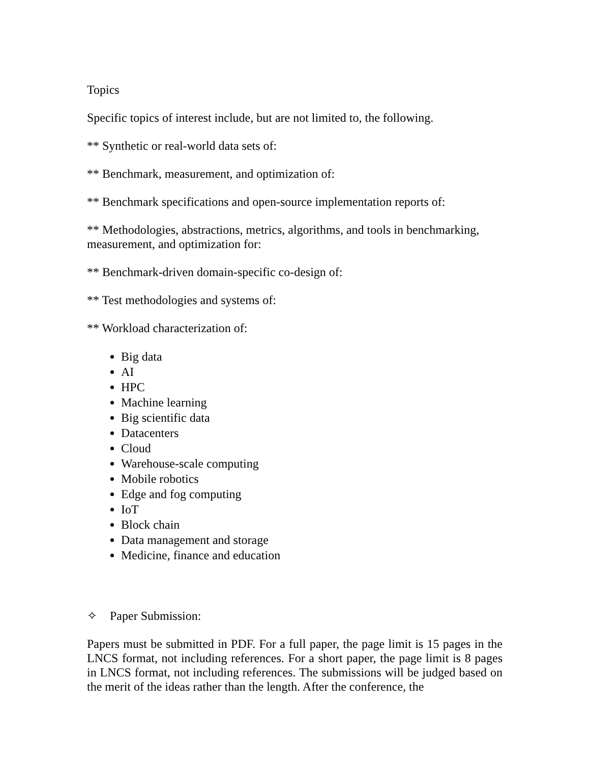Topics
Specific topics of interest include, but are not limited to, the following.
** Synthetic or real-world data sets of:
** Benchmark, measurement, and optimization of:
** Benchmark specifications and open-source implementation reports of:
** Methodologies, abstractions, metrics, algorithms, and tools in benchmarking, measurement, and optimization for:
** Benchmark-driven domain-specific co-design of:
** Test methodologies and systems of:
** Workload characterization of:
Big data
AI
HPC
Machine learning
Big scientific data
Datacenters
Cloud
Warehouse-scale computing
Mobile robotics
Edge and fog computing
IoT
Block chain
Data management and storage
Medicine, finance and education
✧ Paper Submission:
Papers must be submitted in PDF. For a full paper, the page limit is 15 pages in the LNCS format, not including references. For a short paper, the page limit is 8 pages in LNCS format, not including references. The submissions will be judged based on the merit of the ideas rather than the length. After the conference, the